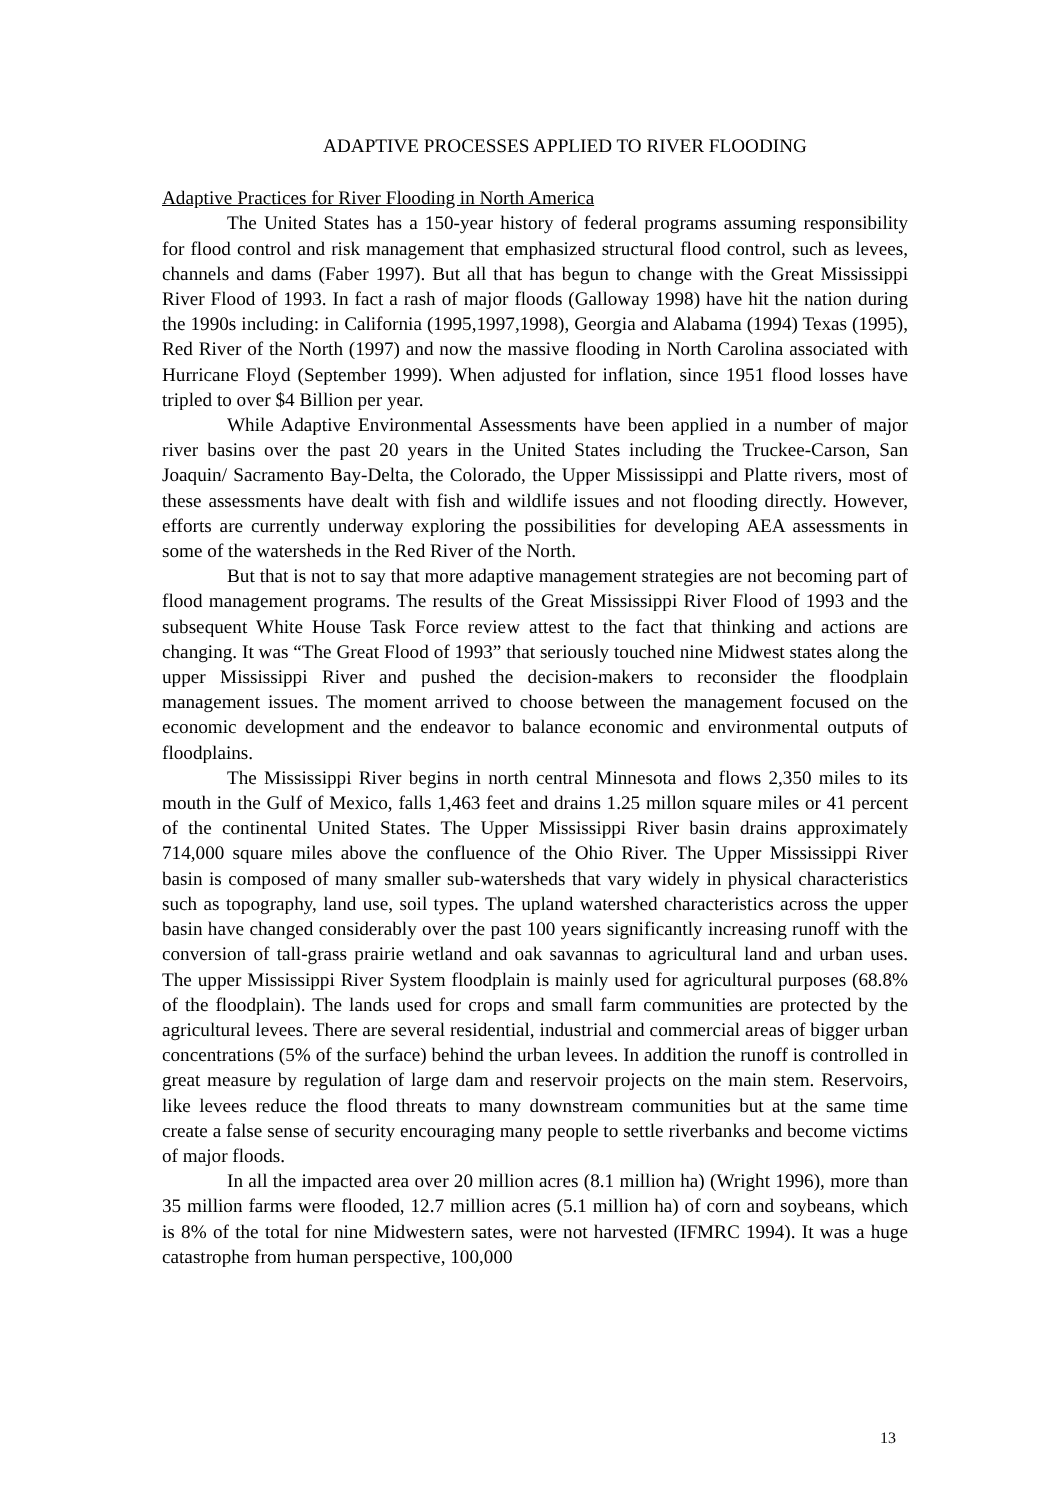ADAPTIVE PROCESSES APPLIED TO RIVER FLOODING
Adaptive Practices for River Flooding in North America
The United States has a 150-year history of federal programs assuming responsibility for flood control and risk management that emphasized structural flood control, such as levees, channels and dams (Faber 1997). But all that has begun to change with the Great Mississippi River Flood of 1993. In fact a rash of major floods (Galloway 1998) have hit the nation during the 1990s including: in California (1995,1997,1998), Georgia and Alabama (1994) Texas (1995), Red River of the North (1997) and now the massive flooding in North Carolina associated with Hurricane Floyd (September 1999). When adjusted for inflation, since 1951 flood losses have tripled to over $4 Billion per year.
While Adaptive Environmental Assessments have been applied in a number of major river basins over the past 20 years in the United States including the Truckee-Carson, San Joaquin/ Sacramento Bay-Delta, the Colorado, the Upper Mississippi and Platte rivers, most of these assessments have dealt with fish and wildlife issues and not flooding directly. However, efforts are currently underway exploring the possibilities for developing AEA assessments in some of the watersheds in the Red River of the North.
But that is not to say that more adaptive management strategies are not becoming part of flood management programs. The results of the Great Mississippi River Flood of 1993 and the subsequent White House Task Force review attest to the fact that thinking and actions are changing. It was “The Great Flood of 1993” that seriously touched nine Midwest states along the upper Mississippi River and pushed the decision-makers to reconsider the floodplain management issues. The moment arrived to choose between the management focused on the economic development and the endeavor to balance economic and environmental outputs of floodplains.
The Mississippi River begins in north central Minnesota and flows 2,350 miles to its mouth in the Gulf of Mexico, falls 1,463 feet and drains 1.25 millon square miles or 41 percent of the continental United States. The Upper Mississippi River basin drains approximately 714,000 square miles above the confluence of the Ohio River. The Upper Mississippi River basin is composed of many smaller sub-watersheds that vary widely in physical characteristics such as topography, land use, soil types. The upland watershed characteristics across the upper basin have changed considerably over the past 100 years significantly increasing runoff with the conversion of tall-grass prairie wetland and oak savannas to agricultural land and urban uses. The upper Mississippi River System floodplain is mainly used for agricultural purposes (68.8% of the floodplain). The lands used for crops and small farm communities are protected by the agricultural levees. There are several residential, industrial and commercial areas of bigger urban concentrations (5% of the surface) behind the urban levees. In addition the runoff is controlled in great measure by regulation of large dam and reservoir projects on the main stem. Reservoirs, like levees reduce the flood threats to many downstream communities but at the same time create a false sense of security encouraging many people to settle riverbanks and become victims of major floods.
In all the impacted area over 20 million acres (8.1 million ha) (Wright 1996), more than 35 million farms were flooded, 12.7 million acres (5.1 million ha) of corn and soybeans, which is 8% of the total for nine Midwestern sates, were not harvested (IFMRC 1994). It was a huge catastrophe from human perspective, 100,000
13